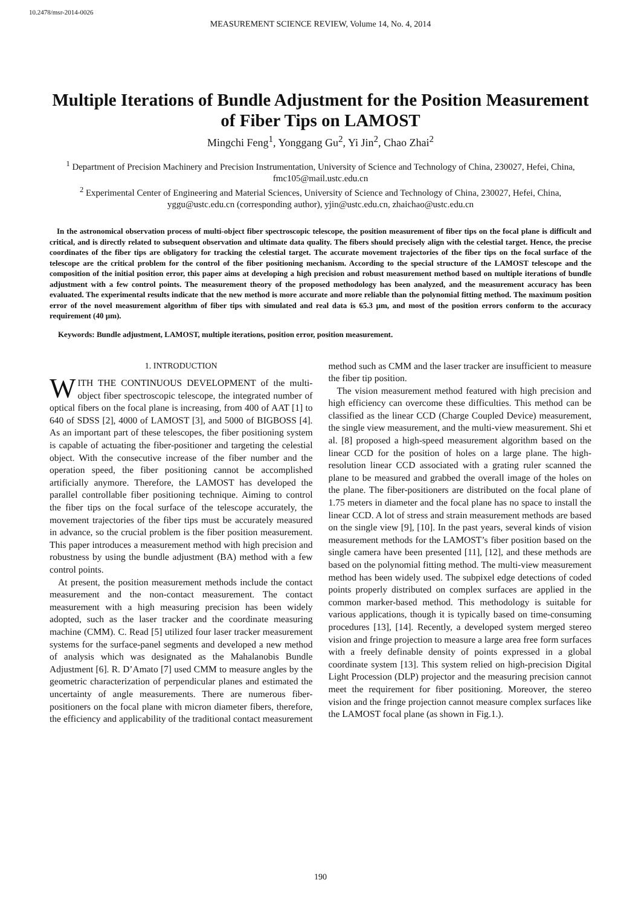10.2478/msr-2014-0026
MEASUREMENT SCIENCE REVIEW, Volume 14, No. 4, 2014
Multiple Iterations of Bundle Adjustment for the Position Measurement of Fiber Tips on LAMOST
Mingchi Feng<sup>1</sup>, Yonggang Gu<sup>2</sup>, Yi Jin<sup>2</sup>, Chao Zhai<sup>2</sup>
<sup>1</sup> Department of Precision Machinery and Precision Instrumentation, University of Science and Technology of China, 230027, Hefei, China, fmc105@mail.ustc.edu.cn
<sup>2</sup> Experimental Center of Engineering and Material Sciences, University of Science and Technology of China, 230027, Hefei, China, yggu@ustc.edu.cn (corresponding author), yjin@ustc.edu.cn, zhaichao@ustc.edu.cn
In the astronomical observation process of multi-object fiber spectroscopic telescope, the position measurement of fiber tips on the focal plane is difficult and critical, and is directly related to subsequent observation and ultimate data quality. The fibers should precisely align with the celestial target. Hence, the precise coordinates of the fiber tips are obligatory for tracking the celestial target. The accurate movement trajectories of the fiber tips on the focal surface of the telescope are the critical problem for the control of the fiber positioning mechanism. According to the special structure of the LAMOST telescope and the composition of the initial position error, this paper aims at developing a high precision and robust measurement method based on multiple iterations of bundle adjustment with a few control points. The measurement theory of the proposed methodology has been analyzed, and the measurement accuracy has been evaluated. The experimental results indicate that the new method is more accurate and more reliable than the polynomial fitting method. The maximum position error of the novel measurement algorithm of fiber tips with simulated and real data is 65.3 µm, and most of the position errors conform to the accuracy requirement (40 µm).
Keywords: Bundle adjustment, LAMOST, multiple iterations, position error, position measurement.
1. INTRODUCTION
WITH THE CONTINUOUS DEVELOPMENT of the multi-object fiber spectroscopic telescope, the integrated number of optical fibers on the focal plane is increasing, from 400 of AAT [1] to 640 of SDSS [2], 4000 of LAMOST [3], and 5000 of BIGBOSS [4]. As an important part of these telescopes, the fiber positioning system is capable of actuating the fiber-positioner and targeting the celestial object. With the consecutive increase of the fiber number and the operation speed, the fiber positioning cannot be accomplished artificially anymore. Therefore, the LAMOST has developed the parallel controllable fiber positioning technique. Aiming to control the fiber tips on the focal surface of the telescope accurately, the movement trajectories of the fiber tips must be accurately measured in advance, so the crucial problem is the fiber position measurement. This paper introduces a measurement method with high precision and robustness by using the bundle adjustment (BA) method with a few control points.
At present, the position measurement methods include the contact measurement and the non-contact measurement. The contact measurement with a high measuring precision has been widely adopted, such as the laser tracker and the coordinate measuring machine (CMM). C. Read [5] utilized four laser tracker measurement systems for the surface-panel segments and developed a new method of analysis which was designated as the Mahalanobis Bundle Adjustment [6]. R. D’Amato [7] used CMM to measure angles by the geometric characterization of perpendicular planes and estimated the uncertainty of angle measurements. There are numerous fiber-positioners on the focal plane with micron diameter fibers, therefore, the efficiency and applicability of the traditional contact measurement method such as CMM and the laser tracker are insufficient to measure the fiber tip position.
The vision measurement method featured with high precision and high efficiency can overcome these difficulties. This method can be classified as the linear CCD (Charge Coupled Device) measurement, the single view measurement, and the multi-view measurement. Shi et al. [8] proposed a high-speed measurement algorithm based on the linear CCD for the position of holes on a large plane. The high-resolution linear CCD associated with a grating ruler scanned the plane to be measured and grabbed the overall image of the holes on the plane. The fiber-positioners are distributed on the focal plane of 1.75 meters in diameter and the focal plane has no space to install the linear CCD. A lot of stress and strain measurement methods are based on the single view [9], [10]. In the past years, several kinds of vision measurement methods for the LAMOST’s fiber position based on the single camera have been presented [11], [12], and these methods are based on the polynomial fitting method. The multi-view measurement method has been widely used. The subpixel edge detections of coded points properly distributed on complex surfaces are applied in the common marker-based method. This methodology is suitable for various applications, though it is typically based on time-consuming procedures [13], [14]. Recently, a developed system merged stereo vision and fringe projection to measure a large area free form surfaces with a freely definable density of points expressed in a global coordinate system [13]. This system relied on high-precision Digital Light Procession (DLP) projector and the measuring precision cannot meet the requirement for fiber positioning. Moreover, the stereo vision and the fringe projection cannot measure complex surfaces like the LAMOST focal plane (as shown in Fig.1.).
190